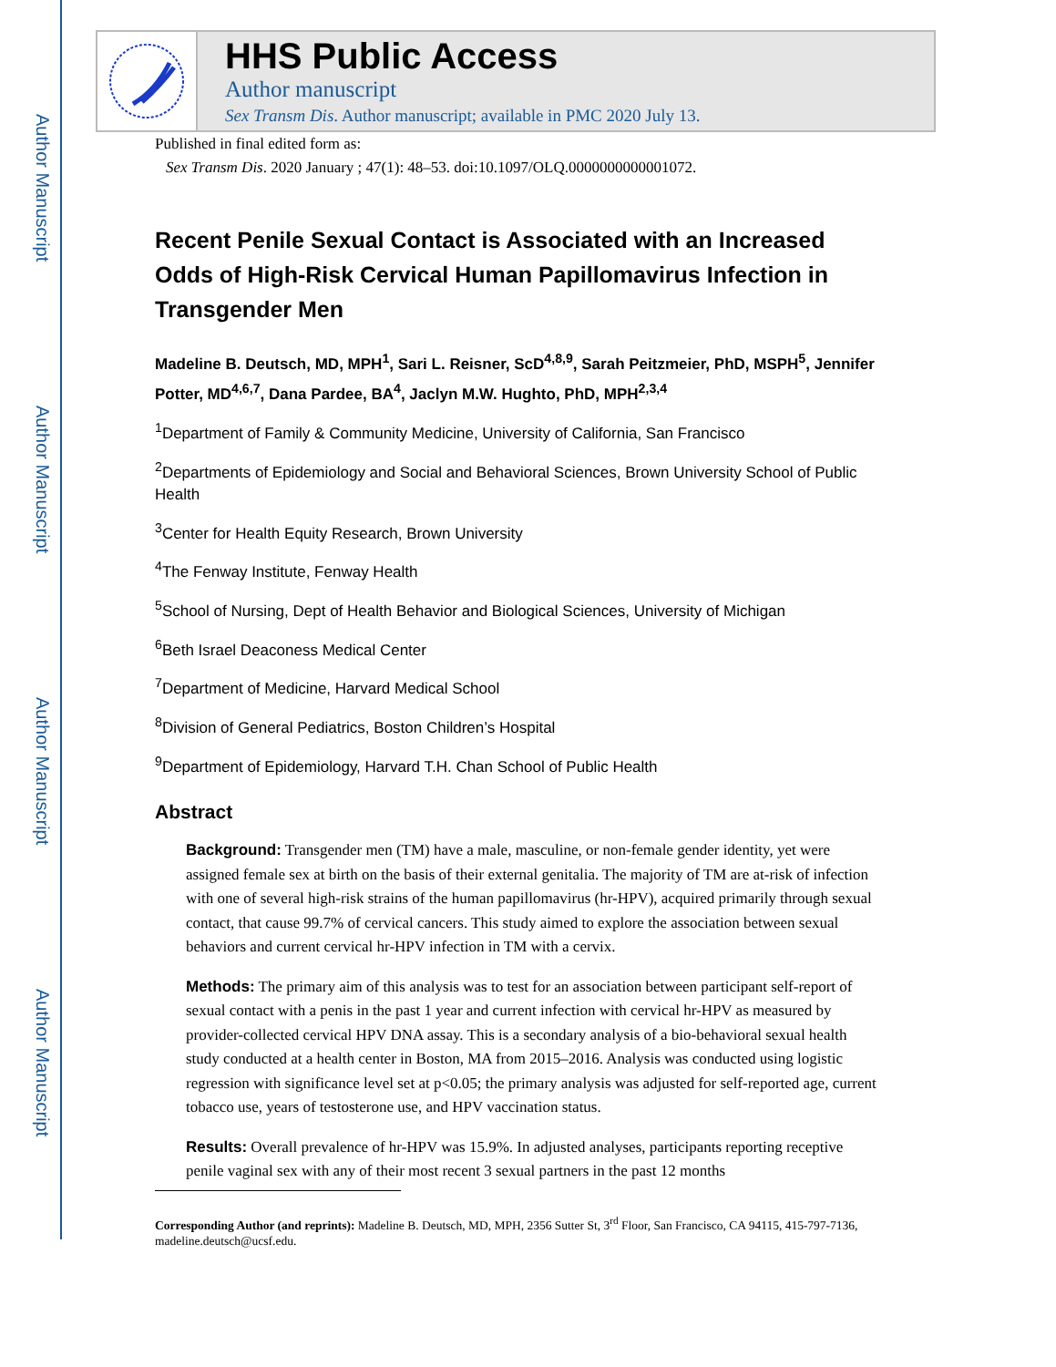Author Manuscript
Author Manuscript
Author Manuscript
Author Manuscript
HHS Public Access
Author manuscript
Sex Transm Dis. Author manuscript; available in PMC 2020 July 13.
Published in final edited form as:
Sex Transm Dis. 2020 January ; 47(1): 48–53. doi:10.1097/OLQ.0000000000001072.
Recent Penile Sexual Contact is Associated with an Increased Odds of High-Risk Cervical Human Papillomavirus Infection in Transgender Men
Madeline B. Deutsch, MD, MPH<sup>1</sup>, Sari L. Reisner, ScD<sup>4,8,9</sup>, Sarah Peitzmeier, PhD, MSPH<sup>5</sup>, Jennifer Potter, MD<sup>4,6,7</sup>, Dana Pardee, BA<sup>4</sup>, Jaclyn M.W. Hughto, PhD, MPH<sup>2,3,4</sup>
<sup>1</sup> Department of Family & Community Medicine, University of California, San Francisco
<sup>2</sup> Departments of Epidemiology and Social and Behavioral Sciences, Brown University School of Public Health
<sup>3</sup> Center for Health Equity Research, Brown University
<sup>4</sup> The Fenway Institute, Fenway Health
<sup>5</sup> School of Nursing, Dept of Health Behavior and Biological Sciences, University of Michigan
<sup>6</sup> Beth Israel Deaconess Medical Center
<sup>7</sup> Department of Medicine, Harvard Medical School
<sup>8</sup> Division of General Pediatrics, Boston Children’s Hospital
<sup>9</sup> Department of Epidemiology, Harvard T.H. Chan School of Public Health
Abstract
Background: Transgender men (TM) have a male, masculine, or non-female gender identity, yet were assigned female sex at birth on the basis of their external genitalia. The majority of TM are at-risk of infection with one of several high-risk strains of the human papillomavirus (hr-HPV), acquired primarily through sexual contact, that cause 99.7% of cervical cancers. This study aimed to explore the association between sexual behaviors and current cervical hr-HPV infection in TM with a cervix.
Methods: The primary aim of this analysis was to test for an association between participant self-report of sexual contact with a penis in the past 1 year and current infection with cervical hr-HPV as measured by provider-collected cervical HPV DNA assay. This is a secondary analysis of a bio-behavioral sexual health study conducted at a health center in Boston, MA from 2015–2016. Analysis was conducted using logistic regression with significance level set at p<0.05; the primary analysis was adjusted for self-reported age, current tobacco use, years of testosterone use, and HPV vaccination status.
Results: Overall prevalence of hr-HPV was 15.9%. In adjusted analyses, participants reporting receptive penile vaginal sex with any of their most recent 3 sexual partners in the past 12 months
Corresponding Author (and reprints): Madeline B. Deutsch, MD, MPH, 2356 Sutter St, 3<sup>rd</sup> Floor, San Francisco, CA 94115, 415-797-7136, madeline.deutsch@ucsf.edu.